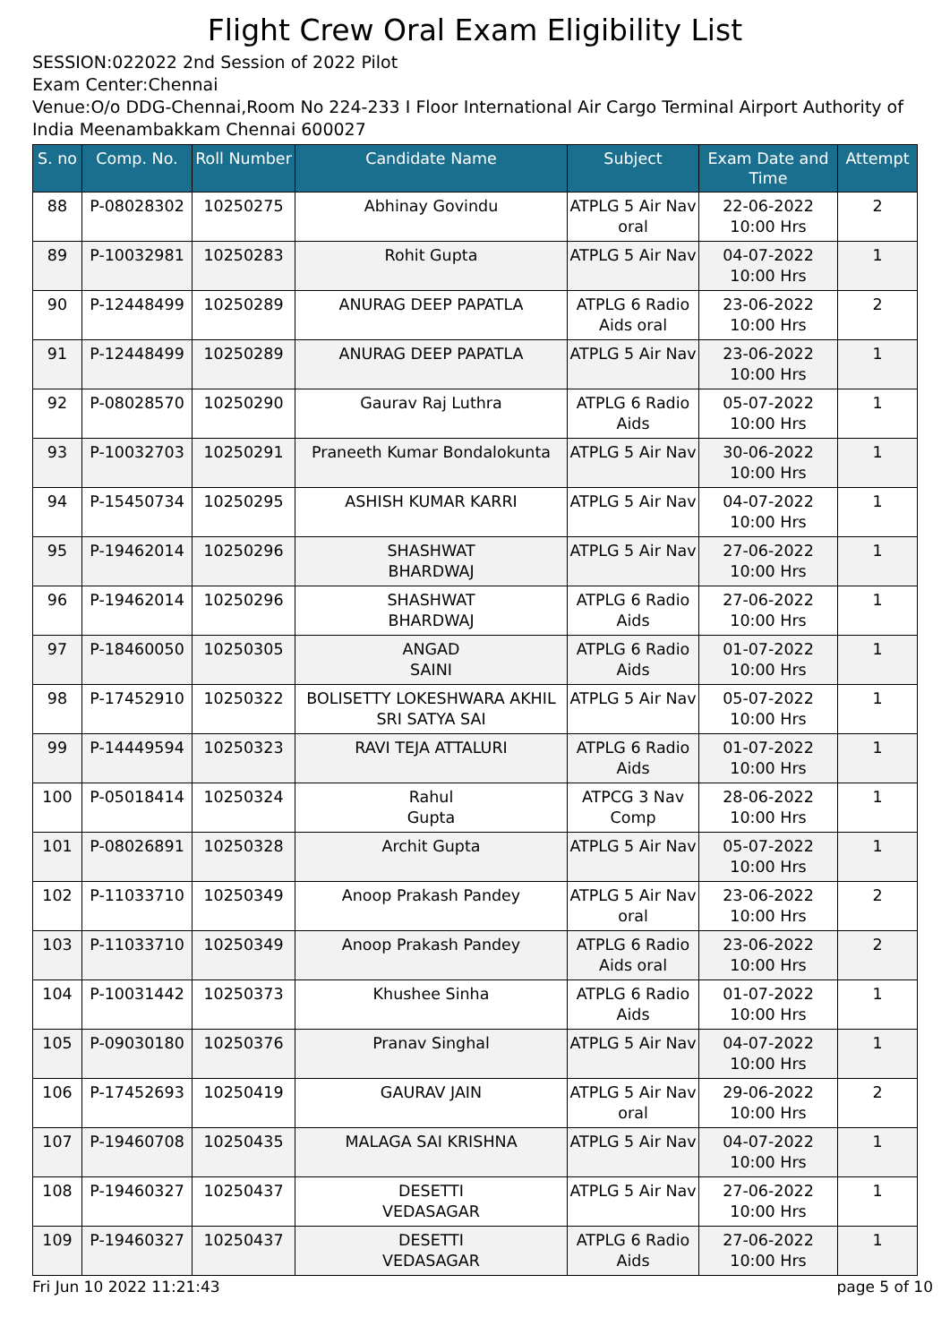Flight Crew Oral Exam Eligibility List
SESSION:022022 2nd Session of 2022 Pilot
Exam Center:Chennai
Venue:O/o DDG-Chennai,Room No 224-233 I Floor International Air Cargo Terminal Airport Authority of India Meenambakkam Chennai 600027
| S. no | Comp. No. | Roll Number | Candidate Name | Subject | Exam Date and Time | Attempt |
| --- | --- | --- | --- | --- | --- | --- |
| 88 | P-08028302 | 10250275 | Abhinay Govindu | ATPLG 5 Air Nav oral | 22-06-2022 10:00 Hrs | 2 |
| 89 | P-10032981 | 10250283 | Rohit Gupta | ATPLG 5 Air Nav | 04-07-2022 10:00 Hrs | 1 |
| 90 | P-12448499 | 10250289 | ANURAG DEEP PAPATLA | ATPLG 6 Radio Aids oral | 23-06-2022 10:00 Hrs | 2 |
| 91 | P-12448499 | 10250289 | ANURAG DEEP PAPATLA | ATPLG 5 Air Nav | 23-06-2022 10:00 Hrs | 1 |
| 92 | P-08028570 | 10250290 | Gaurav Raj Luthra | ATPLG 6 Radio Aids | 05-07-2022 10:00 Hrs | 1 |
| 93 | P-10032703 | 10250291 | Praneeth Kumar Bondalokunta | ATPLG 5 Air Nav | 30-06-2022 10:00 Hrs | 1 |
| 94 | P-15450734 | 10250295 | ASHISH KUMAR KARRI | ATPLG 5 Air Nav | 04-07-2022 10:00 Hrs | 1 |
| 95 | P-19462014 | 10250296 | SHASHWAT BHARDWAJ | ATPLG 5 Air Nav | 27-06-2022 10:00 Hrs | 1 |
| 96 | P-19462014 | 10250296 | SHASHWAT BHARDWAJ | ATPLG 6 Radio Aids | 27-06-2022 10:00 Hrs | 1 |
| 97 | P-18460050 | 10250305 | ANGAD SAINI | ATPLG 6 Radio Aids | 01-07-2022 10:00 Hrs | 1 |
| 98 | P-17452910 | 10250322 | BOLISETTY LOKESHWARA AKHIL SRI SATYA SAI | ATPLG 5 Air Nav | 05-07-2022 10:00 Hrs | 1 |
| 99 | P-14449594 | 10250323 | RAVI TEJA ATTALURI | ATPLG 6 Radio Aids | 01-07-2022 10:00 Hrs | 1 |
| 100 | P-05018414 | 10250324 | Rahul Gupta | ATPCG 3 Nav Comp | 28-06-2022 10:00 Hrs | 1 |
| 101 | P-08026891 | 10250328 | Archit Gupta | ATPLG 5 Air Nav | 05-07-2022 10:00 Hrs | 1 |
| 102 | P-11033710 | 10250349 | Anoop Prakash Pandey | ATPLG 5 Air Nav oral | 23-06-2022 10:00 Hrs | 2 |
| 103 | P-11033710 | 10250349 | Anoop Prakash Pandey | ATPLG 6 Radio Aids oral | 23-06-2022 10:00 Hrs | 2 |
| 104 | P-10031442 | 10250373 | Khushee Sinha | ATPLG 6 Radio Aids | 01-07-2022 10:00 Hrs | 1 |
| 105 | P-09030180 | 10250376 | Pranav Singhal | ATPLG 5 Air Nav | 04-07-2022 10:00 Hrs | 1 |
| 106 | P-17452693 | 10250419 | GAURAV JAIN | ATPLG 5 Air Nav oral | 29-06-2022 10:00 Hrs | 2 |
| 107 | P-19460708 | 10250435 | MALAGA SAI KRISHNA | ATPLG 5 Air Nav | 04-07-2022 10:00 Hrs | 1 |
| 108 | P-19460327 | 10250437 | DESETTI VEDASAGAR | ATPLG 5 Air Nav | 27-06-2022 10:00 Hrs | 1 |
| 109 | P-19460327 | 10250437 | DESETTI VEDASAGAR | ATPLG 6 Radio Aids | 27-06-2022 10:00 Hrs | 1 |
Fri Jun 10 2022 11:21:43 page 5 of 10